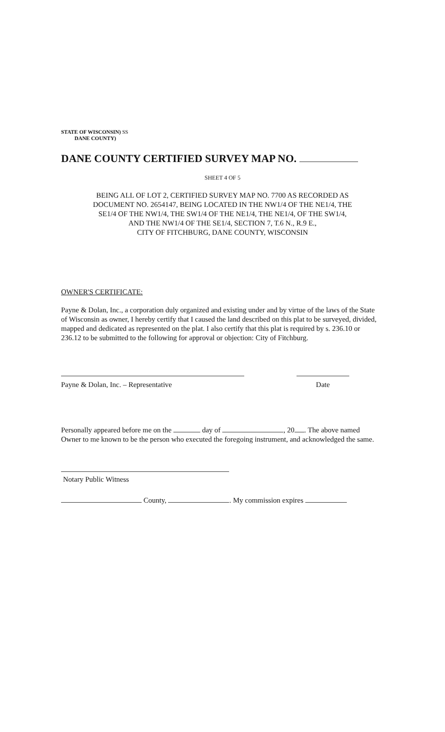STATE OF WISCONSIN) SS
DANE COUNTY)
DANE COUNTY CERTIFIED SURVEY MAP NO.
SHEET 4 OF 5
BEING ALL OF LOT 2, CERTIFIED SURVEY MAP NO. 7700 AS RECORDED AS
DOCUMENT NO. 2654147, BEING LOCATED IN THE NW1/4 OF THE NE1/4, THE
SE1/4 OF THE NW1/4, THE SW1/4 OF THE NE1/4, THE NE1/4, OF THE SW1/4,
AND THE NW1/4 OF THE SE1/4, SECTION 7, T.6 N., R.9 E.,
CITY OF FITCHBURG, DANE COUNTY, WISCONSIN
OWNER'S CERTIFICATE:
Payne & Dolan, Inc., a corporation duly organized and existing under and by virtue of the laws of the State of Wisconsin as owner, I hereby certify that I caused the land described on this plat to be surveyed, divided, mapped and dedicated as represented on the plat. I also certify that this plat is required by s. 236.10 or 236.12 to be submitted to the following for approval or objection: City of Fitchburg.
Payne & Dolan, Inc. – Representative Date
Personally appeared before me on the day of , 20 . The above named Owner to me known to be the person who executed the foregoing instrument, and acknowledged the same.
Notary Public Witness
County, . My commission expires